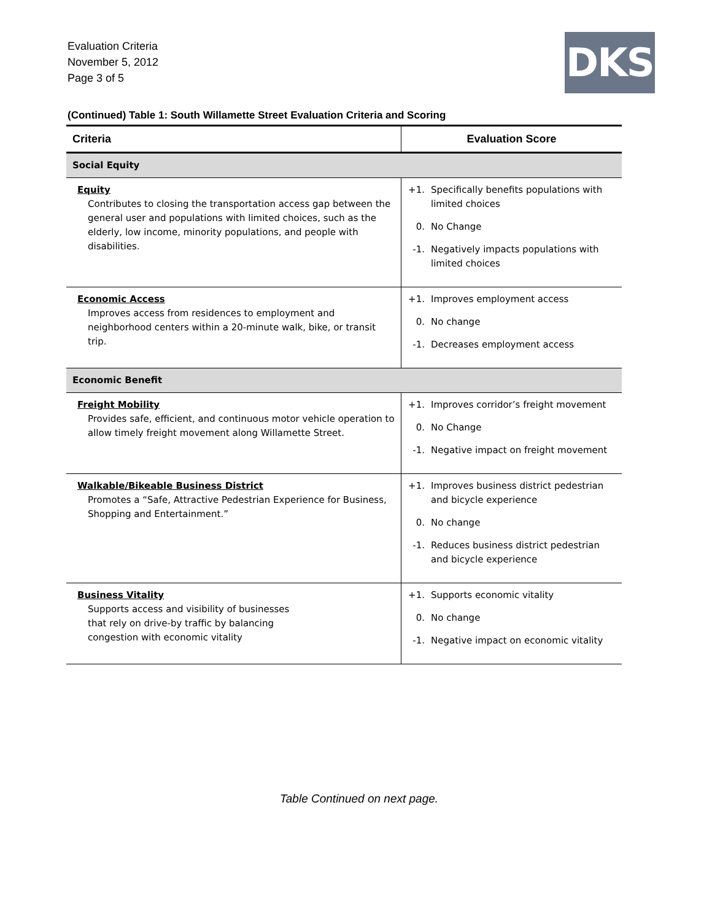Evaluation Criteria
November 5, 2012
Page 3 of 5
DKS
(Continued) Table 1: South Willamette Street Evaluation Criteria and Scoring
| Criteria | Evaluation Score |
| --- | --- |
| Social Equity | |
| Equity Contributes to closing the transportation access gap between the general user and populations with limited choices, such as the elderly, low income, minority populations, and people with disabilities. | +1. Specifically benefits populations with limited choices 0. No Change -1. Negatively impacts populations with limited choices |
| Economic Access Improves access from residences to employment and neighborhood centers within a 20-minute walk, bike, or transit trip. | +1. Improves employment access 0. No change -1. Decreases employment access |
| Economic Benefit | |
| Freight Mobility Provides safe, efficient, and continuous motor vehicle operation to allow timely freight movement along Willamette Street. | +1. Improves corridor’s freight movement 0. No Change -1. Negative impact on freight movement |
| Walkable/Bikeable Business District Promotes a “Safe, Attractive Pedestrian Experience for Business, Shopping and Entertainment.” | +1. Improves business district pedestrian and bicycle experience 0. No change -1. Reduces business district pedestrian and bicycle experience |
| Business Vitality Supports access and visibility of businesses that rely on drive-by traffic by balancing congestion with economic vitality | +1. Supports economic vitality 0. No change -1. Negative impact on economic vitality |
Table Continued on next page.